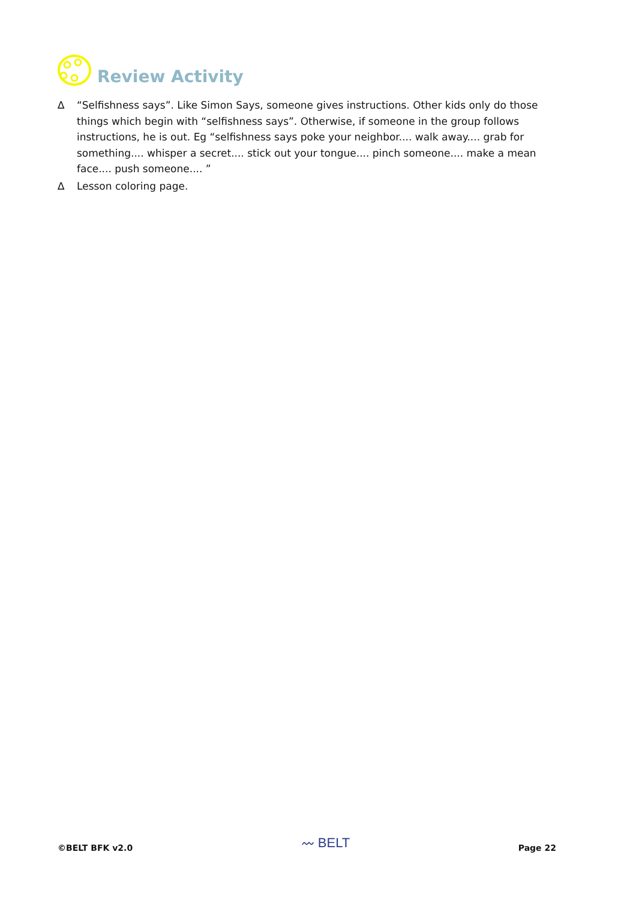Review Activity
∆ “Selfishness says”. Like Simon Says, someone gives instructions. Other kids only do those things which begin with “selfishness says”. Otherwise, if someone in the group follows instructions, he is out. Eg “selfishness says poke your neighbor.... walk away.... grab for something.... whisper a secret.... stick out your tongue.... pinch someone.... make a mean face.... push someone.... ”
∆ Lesson coloring page.
©BELT BFK v2.0 〰 BELT Page 22